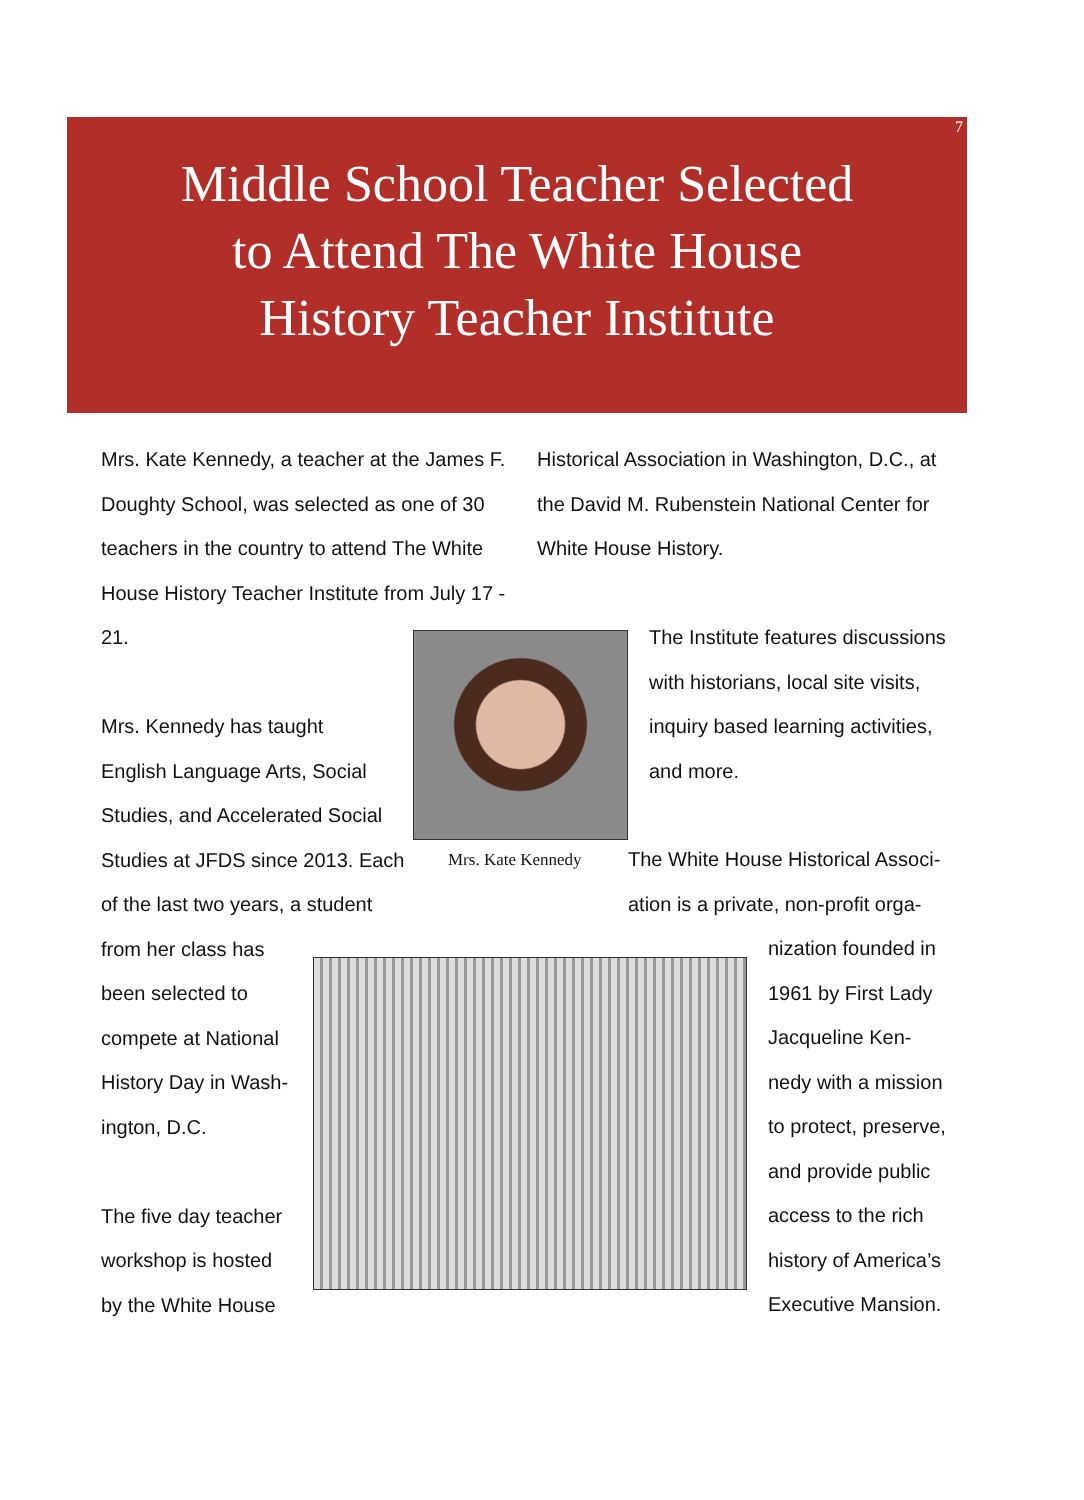7
Middle School Teacher Selected
to Attend The White House
History Teacher Institute
Mrs. Kate Kennedy, a teacher at the James F. Doughty School, was selected as one of 30 teachers in the country to attend The White House History Teacher Institute from July 17 - 21.
Mrs. Kennedy has taught
English Language Arts, Social
Studies, and Accelerated Social
Studies at JFDS since 2013. Each
of the last two years, a student
from her class has
been selected to
compete at National
History Day in Wash-
ington, D.C.
The five day teacher
workshop is hosted
by the White House
Historical Association in Washington, D.C., at the David M. Rubenstein National Center for White House History.
Mrs. Kate Kennedy
The Institute features discussions with historians, local site visits, inquiry based learning activities, and more.
The White House Historical Associ-
ation is a private, non-profit orga-
nization founded in
1961 by First Lady
Jacqueline Ken-
nedy with a mission
to protect, preserve,
and provide public
access to the rich
history of America’s
Executive Mansion.